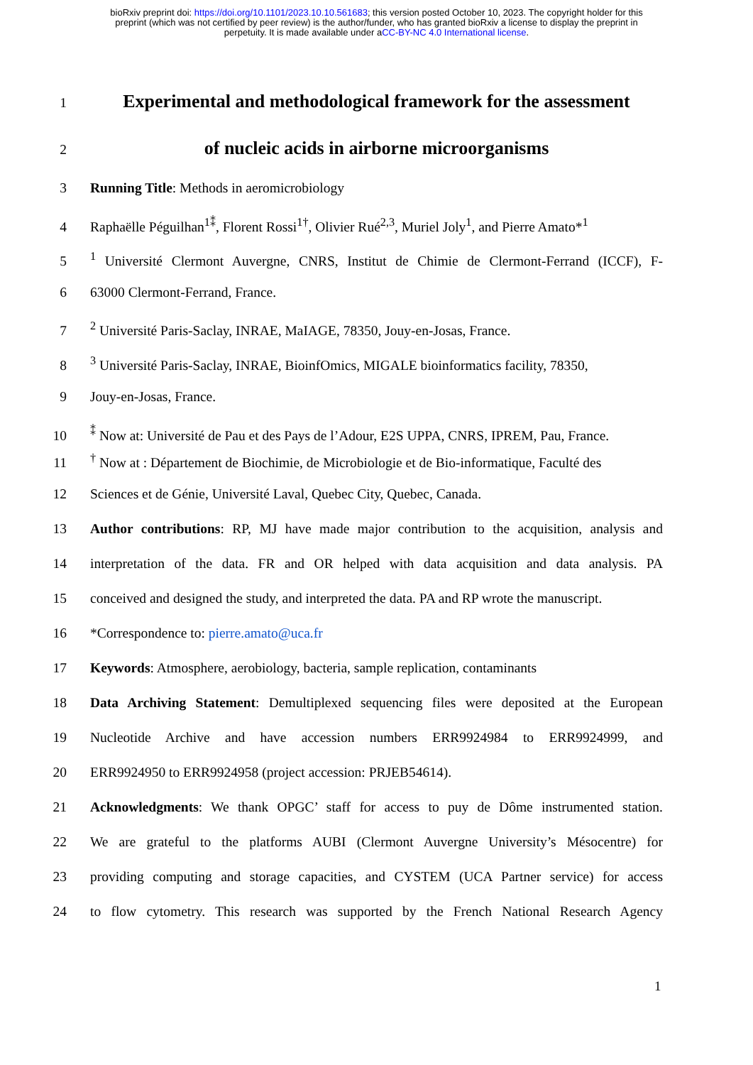bioRxiv preprint doi: https://doi.org/10.1101/2023.10.10.561683; this version posted October 10, 2023. The copyright holder for this
preprint (which was not certified by peer review) is the author/funder, who has granted bioRxiv a license to display the preprint in
perpetuity. It is made available under aCC-BY-NC 4.0 International license.
1
Experimental and methodological framework for the assessment
2
of nucleic acids in airborne microorganisms
3 Running Title: Methods in aeromicrobiology
4 Raphaëlle Péguilhan<sup>1⁑</sup>, Florent Rossi<sup>1†</sup>, Olivier Rué<sup>2,3</sup>, Muriel Joly<sup>1</sup>, and Pierre Amato*<sup>1</sup>
5<sup>1</sup> Université Clermont Auvergne, CNRS, Institut de Chimie de Clermont-Ferrand (ICCF), F-
6 63000 Clermont-Ferrand, France.
7<sup>2</sup> Université Paris-Saclay, INRAE, MaIAGE, 78350, Jouy-en-Josas, France.
8<sup>3</sup> Université Paris-Saclay, INRAE, BioinfOmics, MIGALE bioinformatics facility, 78350,
9 Jouy-en-Josas, France.
10<sup>⁑</sup> Now at: Université de Pau et des Pays de l’Adour, E2S UPPA, CNRS, IPREM, Pau, France.
11<sup>†</sup> Now at : Département de Biochimie, de Microbiologie et de Bio-informatique, Faculté des
12 Sciences et de Génie, Université Laval, Quebec City, Quebec, Canada.
13 Author contributions: RP, MJ have made major contribution to the acquisition, analysis and
14 interpretation of the data. FR and OR helped with data acquisition and data analysis. PA
15 conceived and designed the study, and interpreted the data. PA and RP wrote the manuscript.
16 *Correspondence to: pierre.amato@uca.fr
17 Keywords: Atmosphere, aerobiology, bacteria, sample replication, contaminants
18 Data Archiving Statement: Demultiplexed sequencing files were deposited at the European
19 Nucleotide Archive and have accession numbers ERR9924984 to ERR9924999, and
20 ERR9924950 to ERR9924958 (project accession: PRJEB54614).
21 Acknowledgments: We thank OPGC’ staff for access to puy de Dôme instrumented station.
22 We are grateful to the platforms AUBI (Clermont Auvergne University’s Mésocentre) for
23 providing computing and storage capacities, and CYSTEM (UCA Partner service) for access
24 to flow cytometry. This research was supported by the French National Research Agency
1